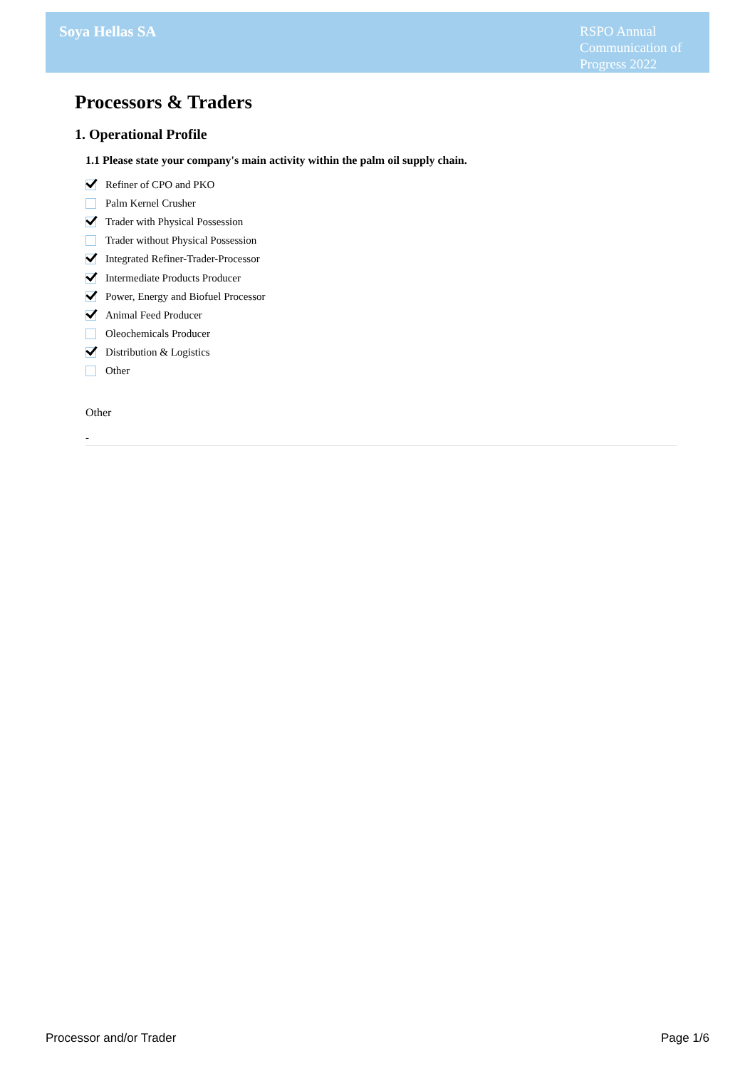Soya Hellas SA
RSPO Annual Communication of Progress 2022
Processors & Traders
1. Operational Profile
1.1 Please state your company's main activity within the palm oil supply chain.
Refiner of CPO and PKO
Palm Kernel Crusher
Trader with Physical Possession
Trader without Physical Possession
Integrated Refiner-Trader-Processor
Intermediate Products Producer
Power, Energy and Biofuel Processor
Animal Feed Producer
Oleochemicals Producer
Distribution & Logistics
Other
Other
-
Processor and/or Trader Page 1/6